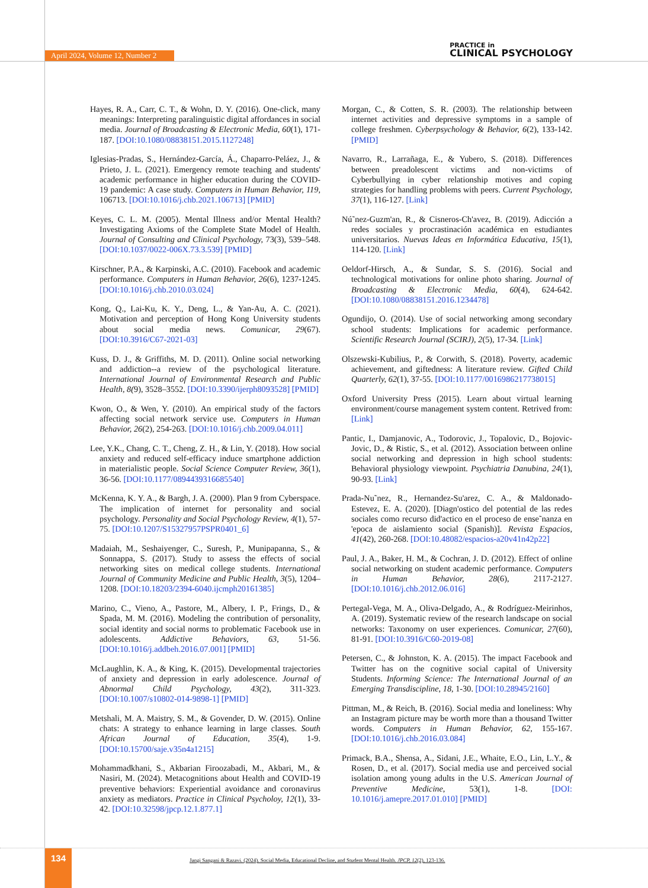April 2024, Volume 12, Number 2
PRACTICE in
CLINICAL PSYCHOLOGY
Hayes, R. A., Carr, C. T., & Wohn, D. Y. (2016). One-click, many meanings: Interpreting paralinguistic digital affordances in social media. Journal of Broadcasting & Electronic Media, 60(1), 171-187. [DOI:10.1080/08838151.2015.1127248]
Iglesias-Pradas, S., Hernández-García, Á., Chaparro-Peláez, J., & Prieto, J. L. (2021). Emergency remote teaching and students' academic performance in higher education during the COVID-19 pandemic: A case study. Computers in Human Behavior, 119, 106713. [DOI:10.1016/j.chb.2021.106713] [PMID]
Keyes, C. L. M. (2005). Mental Illness and/or Mental Health? Investigating Axioms of the Complete State Model of Health. Journal of Consulting and Clinical Psychology, 73(3), 539–548. [DOI:10.1037/0022-006X.73.3.539] [PMID]
Kirschner, P.A., & Karpinski, A.C. (2010). Facebook and academic performance. Computers in Human Behavior, 26(6), 1237-1245. [DOI:10.1016/j.chb.2010.03.024]
Kong, Q., Lai-Ku, K. Y., Deng, L., & Yan-Au, A. C. (2021). Motivation and perception of Hong Kong University students about social media news. Comunicar, 29(67). [DOI:10.3916/C67-2021-03]
Kuss, D. J., & Griffiths, M. D. (2011). Online social networking and addiction--a review of the psychological literature. International Journal of Environmental Research and Public Health, 8(9), 3528–3552. [DOI:10.3390/ijerph8093528] [PMID]
Kwon, O., & Wen, Y. (2010). An empirical study of the factors affecting social network service use. Computers in Human Behavior, 26(2), 254-263. [DOI:10.1016/j.chb.2009.04.011]
Lee, Y.K., Chang, C. T., Cheng, Z. H., & Lin, Y. (2018). How social anxiety and reduced self-efficacy induce smartphone addiction in materialistic people. Social Science Computer Review, 36(1), 36-56. [DOI:10.1177/0894439316685540]
McKenna, K. Y. A., & Bargh, J. A. (2000). Plan 9 from Cyberspace. The implication of internet for personality and social psychology. Personality and Social Psychology Review, 4(1), 57-75. [DOI:10.1207/S15327957PSPR0401_6]
Madaiah, M., Seshaiyenger, C., Suresh, P., Munipapanna, S., & Sonnappa, S. (2017). Study to assess the effects of social networking sites on medical college students. International Journal of Community Medicine and Public Health, 3(5), 1204–1208. [DOI:10.18203/2394-6040.ijcmph20161385]
Marino, C., Vieno, A., Pastore, M., Albery, I. P., Frings, D., & Spada, M. M. (2016). Modeling the contribution of personality, social identity and social norms to problematic Facebook use in adolescents. Addictive Behaviors, 63, 51-56. [DOI:10.1016/j.addbeh.2016.07.001] [PMID]
McLaughlin, K. A., & King, K. (2015). Developmental trajectories of anxiety and depression in early adolescence. Journal of Abnormal Child Psychology, 43(2), 311-323. [DOI:10.1007/s10802-014-9898-1] [PMID]
Metshali, M. A. Maistry, S. M., & Govender, D. W. (2015). Online chats: A strategy to enhance learning in large classes. South African Journal of Education, 35(4), 1-9. [DOI:10.15700/saje.v35n4a1215]
Mohammadkhani, S., Akbarian Firoozabadi, M., Akbari, M., & Nasiri, M. (2024). Metacognitions about Health and COVID-19 preventive behaviors: Experiential avoidance and coronavirus anxiety as mediators. Practice in Clinical Psycholoy, 12(1), 33-42. [DOI:10.32598/jpcp.12.1.877.1]
Morgan, C., & Cotten, S. R. (2003). The relationship between internet activities and depressive symptoms in a sample of college freshmen. Cyberpsychology & Behavior, 6(2), 133-142. [PMID]
Navarro, R., Larrañaga, E., & Yubero, S. (2018). Differences between preadolescent victims and non-victims of Cyberbullying in cyber relationship motives and coping strategies for handling problems with peers. Current Psychology, 37(1), 116-127. [Link]
Nú˜nez-Guzm'an, R., & Cisneros-Ch'avez, B. (2019). Adicción a redes sociales y procrastinación académica en estudiantes universitarios. Nuevas Ideas en Informática Educativa, 15(1), 114-120. [Link]
Oeldorf-Hirsch, A., & Sundar, S. S. (2016). Social and technological motivations for online photo sharing. Journal of Broadcasting & Electronic Media, 60(4), 624-642. [DOI:10.1080/08838151.2016.1234478]
Ogundijo, O. (2014). Use of social networking among secondary school students: Implications for academic performance. Scientific Research Journal (SCIRJ), 2(5), 17-34. [Link]
Olszewski-Kubilius, P., & Corwith, S. (2018). Poverty, academic achievement, and giftedness: A literature review. Gifted Child Quarterly, 62(1), 37-55. [DOI:10.1177/0016986217738015]
Oxford University Press (2015). Learn about virtual learning environment/course management system content. Retrived from: [Link]
Pantic, I., Damjanovic, A., Todorovic, J., Topalovic, D., Bojovic-Jovic, D., & Ristic, S., et al. (2012). Association between online social networking and depression in high school students: Behavioral physiology viewpoint. Psychiatria Danubina, 24(1), 90-93. [Link]
Prada-Nu˜nez, R., Hernandez-Su'arez, C. A., & Maldonado-Estevez, E. A. (2020). [Diagn'ostico del potential de las redes sociales como recurso did'actico en el proceso de ense˜nanza en 'epoca de aislamiento social (Spanish)]. Revista Espacios, 41(42), 260-268. [DOI:10.48082/espacios-a20v41n42p22]
Paul, J. A., Baker, H. M., & Cochran, J. D. (2012). Effect of online social networking on student academic performance. Computers in Human Behavior, 28(6), 2117-2127. [DOI:10.1016/j.chb.2012.06.016]
Pertegal-Vega, M. A., Oliva-Delgado, A., & Rodríguez-Meirinhos, A. (2019). Systematic review of the research landscape on social networks: Taxonomy on user experiences. Comunicar, 27(60), 81-91. [DOI:10.3916/C60-2019-08]
Petersen, C., & Johnston, K. A. (2015). The impact Facebook and Twitter has on the cognitive social capital of University Students. Informing Science: The International Journal of an Emerging Transdiscipline, 18, 1-30. [DOI:10.28945/2160]
Pittman, M., & Reich, B. (2016). Social media and loneliness: Why an Instagram picture may be worth more than a thousand Twitter words. Computers in Human Behavior, 62, 155-167. [DOI:10.1016/j.chb.2016.03.084]
Primack, B.A., Shensa, A., Sidani, J.E., Whaite, E.O., Lin, L.Y., & Rosen, D., et al. (2017). Social media use and perceived social isolation among young adults in the U.S. American Journal of Preventive Medicine, 53(1), 1-8. [DOI: 10.1016/j.amepre.2017.01.010] [PMID]
134
Jangi Sangani & Razavi. (2024). Social Media, Educational Decline, and Student Mental Health. JPCP, 12(2), 123-136.